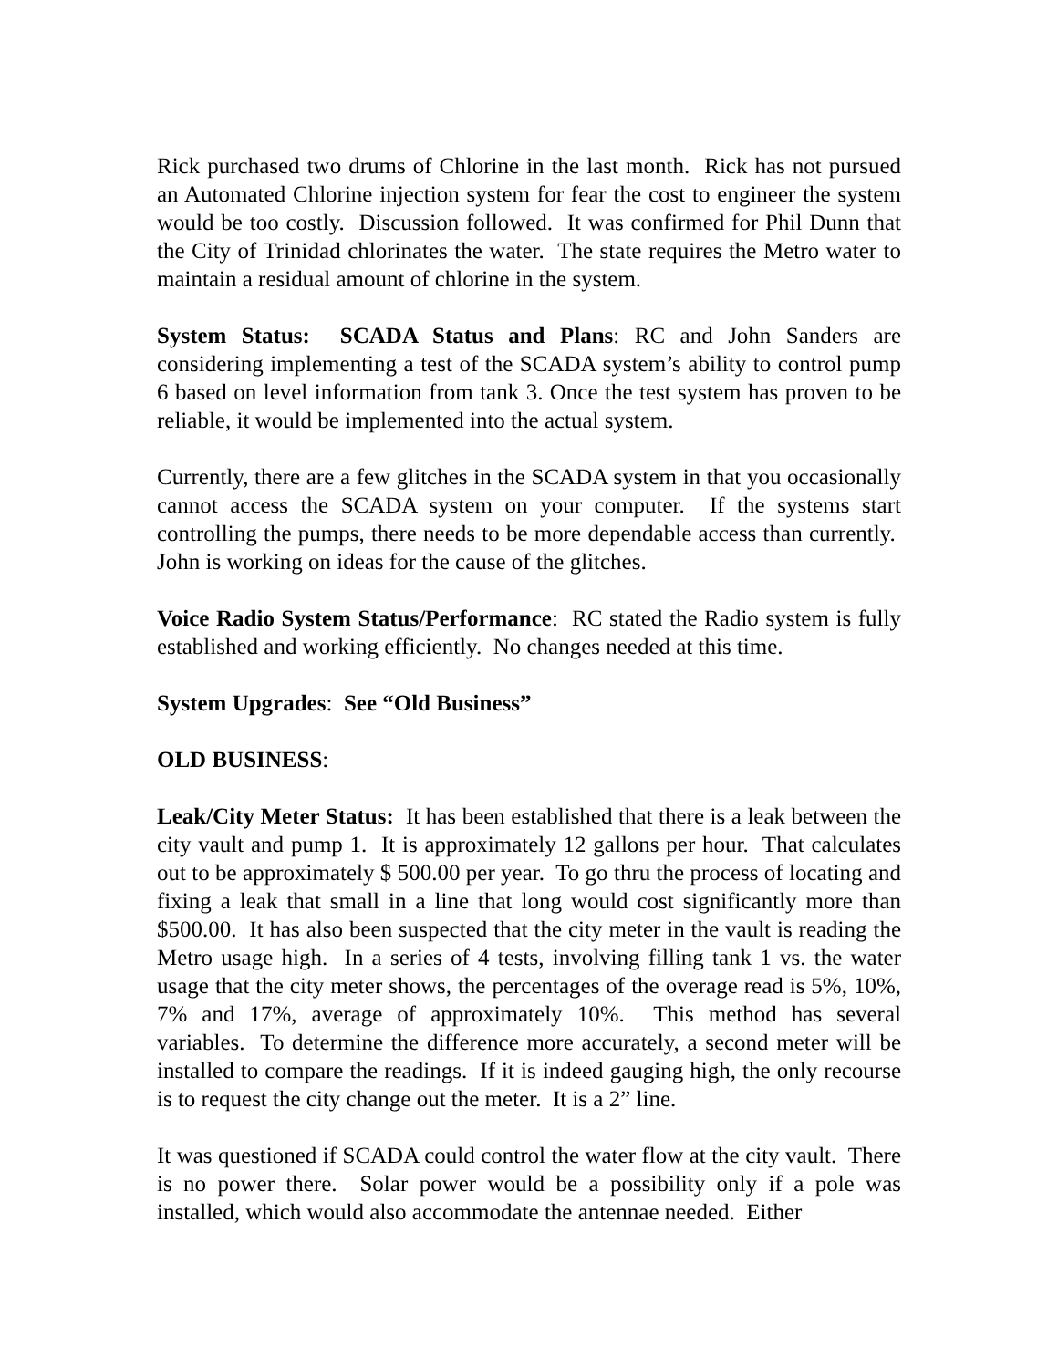Rick purchased two drums of Chlorine in the last month. Rick has not pursued an Automated Chlorine injection system for fear the cost to engineer the system would be too costly. Discussion followed. It was confirmed for Phil Dunn that the City of Trinidad chlorinates the water. The state requires the Metro water to maintain a residual amount of chlorine in the system.
System Status: SCADA Status and Plans: RC and John Sanders are considering implementing a test of the SCADA system’s ability to control pump 6 based on level information from tank 3. Once the test system has proven to be reliable, it would be implemented into the actual system.
Currently, there are a few glitches in the SCADA system in that you occasionally cannot access the SCADA system on your computer. If the systems start controlling the pumps, there needs to be more dependable access than currently. John is working on ideas for the cause of the glitches.
Voice Radio System Status/Performance: RC stated the Radio system is fully established and working efficiently. No changes needed at this time.
System Upgrades: See “Old Business”
OLD BUSINESS:
Leak/City Meter Status: It has been established that there is a leak between the city vault and pump 1. It is approximately 12 gallons per hour. That calculates out to be approximately $ 500.00 per year. To go thru the process of locating and fixing a leak that small in a line that long would cost significantly more than $500.00. It has also been suspected that the city meter in the vault is reading the Metro usage high. In a series of 4 tests, involving filling tank 1 vs. the water usage that the city meter shows, the percentages of the overage read is 5%, 10%, 7% and 17%, average of approximately 10%. This method has several variables. To determine the difference more accurately, a second meter will be installed to compare the readings. If it is indeed gauging high, the only recourse is to request the city change out the meter. It is a 2” line.
It was questioned if SCADA could control the water flow at the city vault. There is no power there. Solar power would be a possibility only if a pole was installed, which would also accommodate the antennae needed. Either